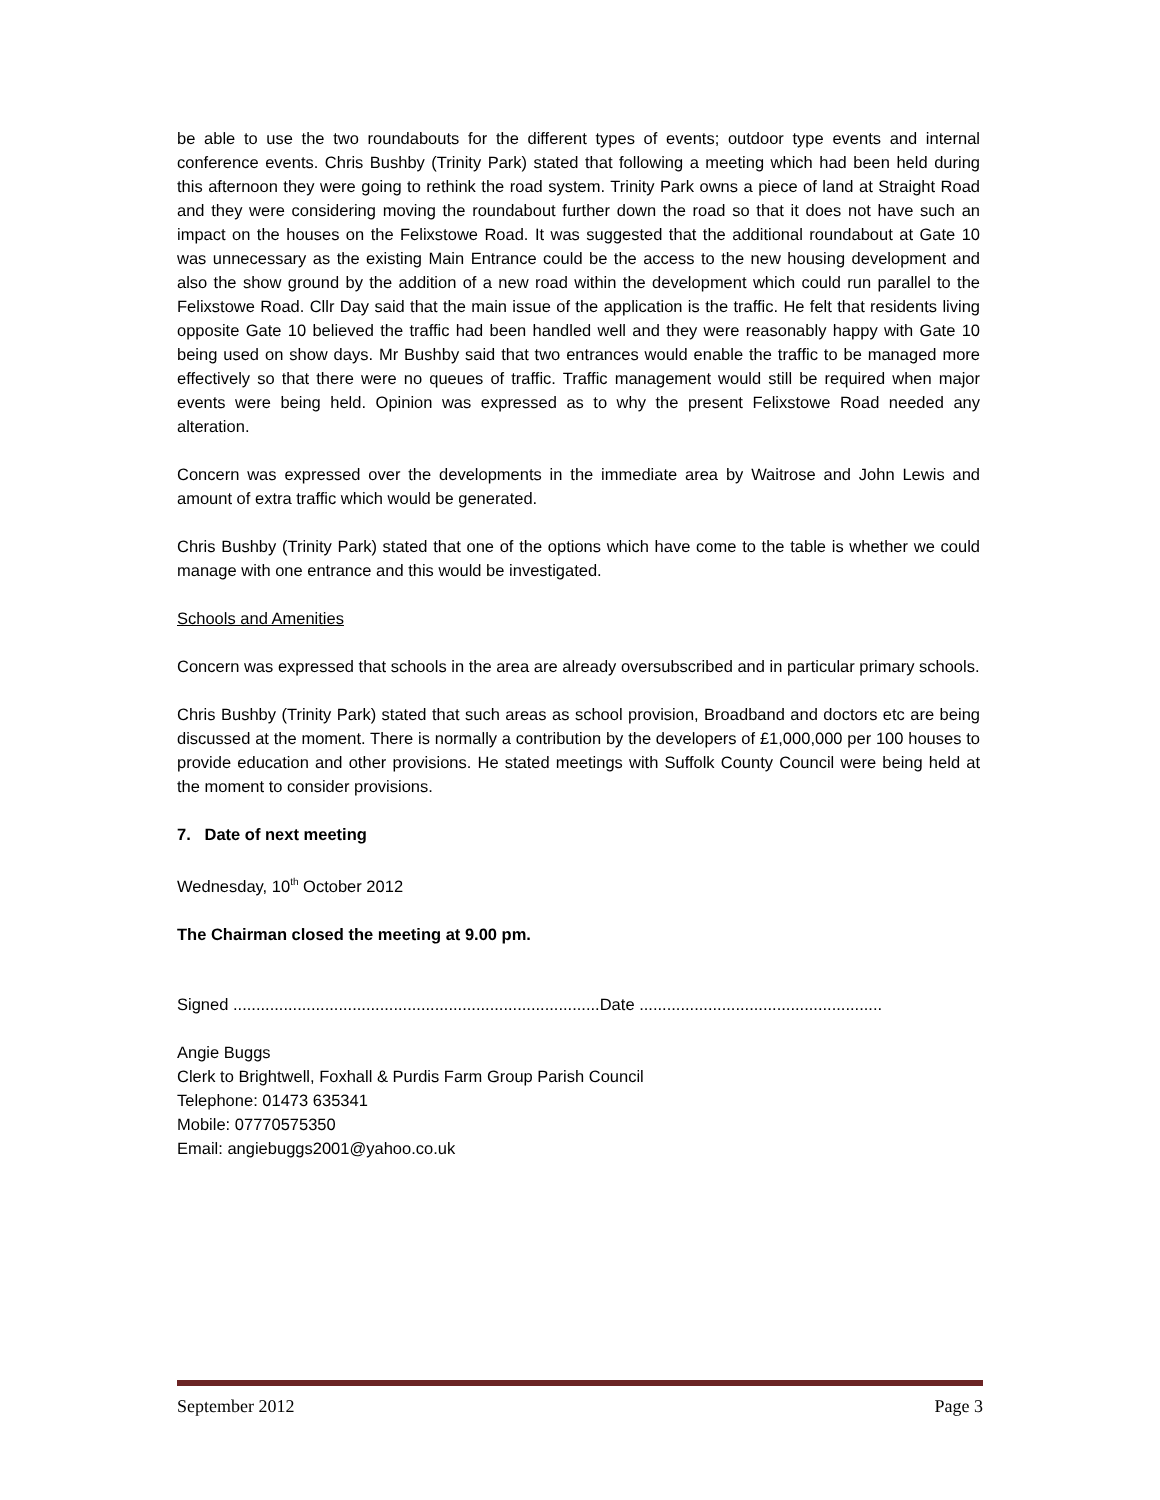be able to use the two roundabouts for the different types of events; outdoor type events and internal conference events. Chris Bushby (Trinity Park) stated that following a meeting which had been held during this afternoon they were going to rethink the road system. Trinity Park owns a piece of land at Straight Road and they were considering moving the roundabout further down the road so that it does not have such an impact on the houses on the Felixstowe Road. It was suggested that the additional roundabout at Gate 10 was unnecessary as the existing Main Entrance could be the access to the new housing development and also the show ground by the addition of a new road within the development which could run parallel to the Felixstowe Road. Cllr Day said that the main issue of the application is the traffic. He felt that residents living opposite Gate 10 believed the traffic had been handled well and they were reasonably happy with Gate 10 being used on show days. Mr Bushby said that two entrances would enable the traffic to be managed more effectively so that there were no queues of traffic. Traffic management would still be required when major events were being held. Opinion was expressed as to why the present Felixstowe Road needed any alteration.
Concern was expressed over the developments in the immediate area by Waitrose and John Lewis and amount of extra traffic which would be generated.
Chris Bushby (Trinity Park) stated that one of the options which have come to the table is whether we could manage with one entrance and this would be investigated.
Schools and Amenities
Concern was expressed that schools in the area are already oversubscribed and in particular primary schools.
Chris Bushby (Trinity Park) stated that such areas as school provision, Broadband and doctors etc are being discussed at the moment. There is normally a contribution by the developers of £1,000,000 per 100 houses to provide education and other provisions. He stated meetings with Suffolk County Council were being held at the moment to consider provisions.
7. Date of next meeting
Wednesday, 10<sup>th</sup> October 2012
The Chairman closed the meeting at 9.00 pm.
Signed ................................................................................Date .....................................................
Angie Buggs
Clerk to Brightwell, Foxhall & Purdis Farm Group Parish Council
Telephone: 01473 635341
Mobile: 07770575350
Email: angiebuggs2001@yahoo.co.uk
September 2012 Page 3